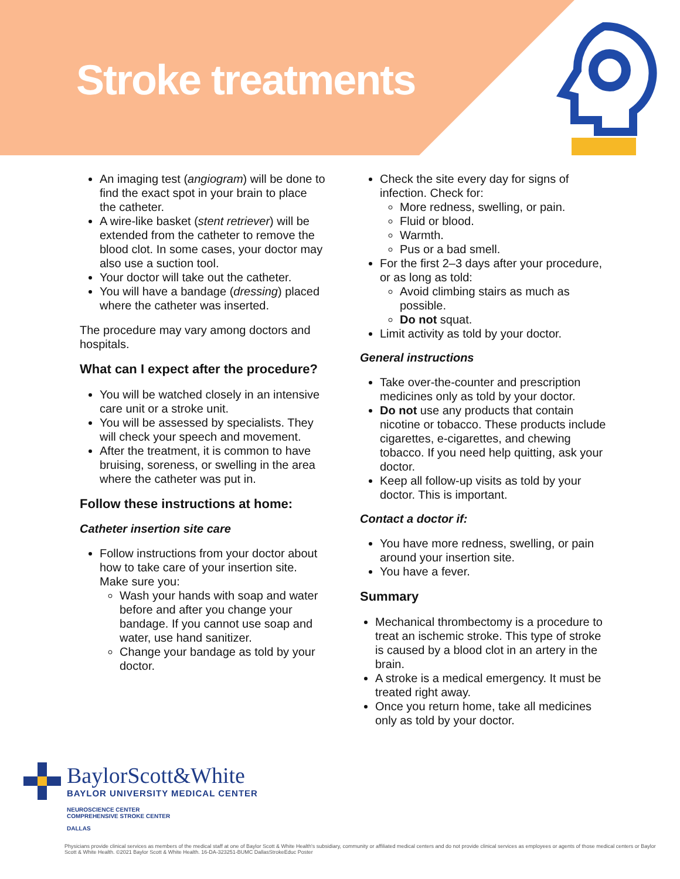Stroke treatments
An imaging test (angiogram) will be done to find the exact spot in your brain to place the catheter.
A wire-like basket (stent retriever) will be extended from the catheter to remove the blood clot. In some cases, your doctor may also use a suction tool.
Your doctor will take out the catheter.
You will have a bandage (dressing) placed where the catheter was inserted.
The procedure may vary among doctors and hospitals.
What can I expect after the procedure?
You will be watched closely in an intensive care unit or a stroke unit.
You will be assessed by specialists. They will check your speech and movement.
After the treatment, it is common to have bruising, soreness, or swelling in the area where the catheter was put in.
Follow these instructions at home:
Catheter insertion site care
Follow instructions from your doctor about how to take care of your insertion site. Make sure you:
Wash your hands with soap and water before and after you change your bandage. If you cannot use soap and water, use hand sanitizer.
Change your bandage as told by your doctor.
Check the site every day for signs of infection. Check for:
More redness, swelling, or pain.
Fluid or blood.
Warmth.
Pus or a bad smell.
For the first 2–3 days after your procedure, or as long as told:
Avoid climbing stairs as much as possible.
Do not squat.
Limit activity as told by your doctor.
General instructions
Take over-the-counter and prescription medicines only as told by your doctor.
Do not use any products that contain nicotine or tobacco. These products include cigarettes, e-cigarettes, and chewing tobacco. If you need help quitting, ask your doctor.
Keep all follow-up visits as told by your doctor. This is important.
Contact a doctor if:
You have more redness, swelling, or pain around your insertion site.
You have a fever.
Summary
Mechanical thrombectomy is a procedure to treat an ischemic stroke. This type of stroke is caused by a blood clot in an artery in the brain.
A stroke is a medical emergency. It must be treated right away.
Once you return home, take all medicines only as told by your doctor.
BaylorScott&White
BAYLOR UNIVERSITY MEDICAL CENTER
NEUROSCIENCE CENTER
COMPREHENSIVE STROKE CENTER
DALLAS
Physicians provide clinical services as members of the medical staff at one of Baylor Scott & White Health's subsidiary, community or affiliated medical centers and do not provide clinical services as employees or agents of those medical centers or Baylor Scott & White Health. ©2021 Baylor Scott & White Health. 16-DA-323251-BUMC DallasStrokeEduc Poster